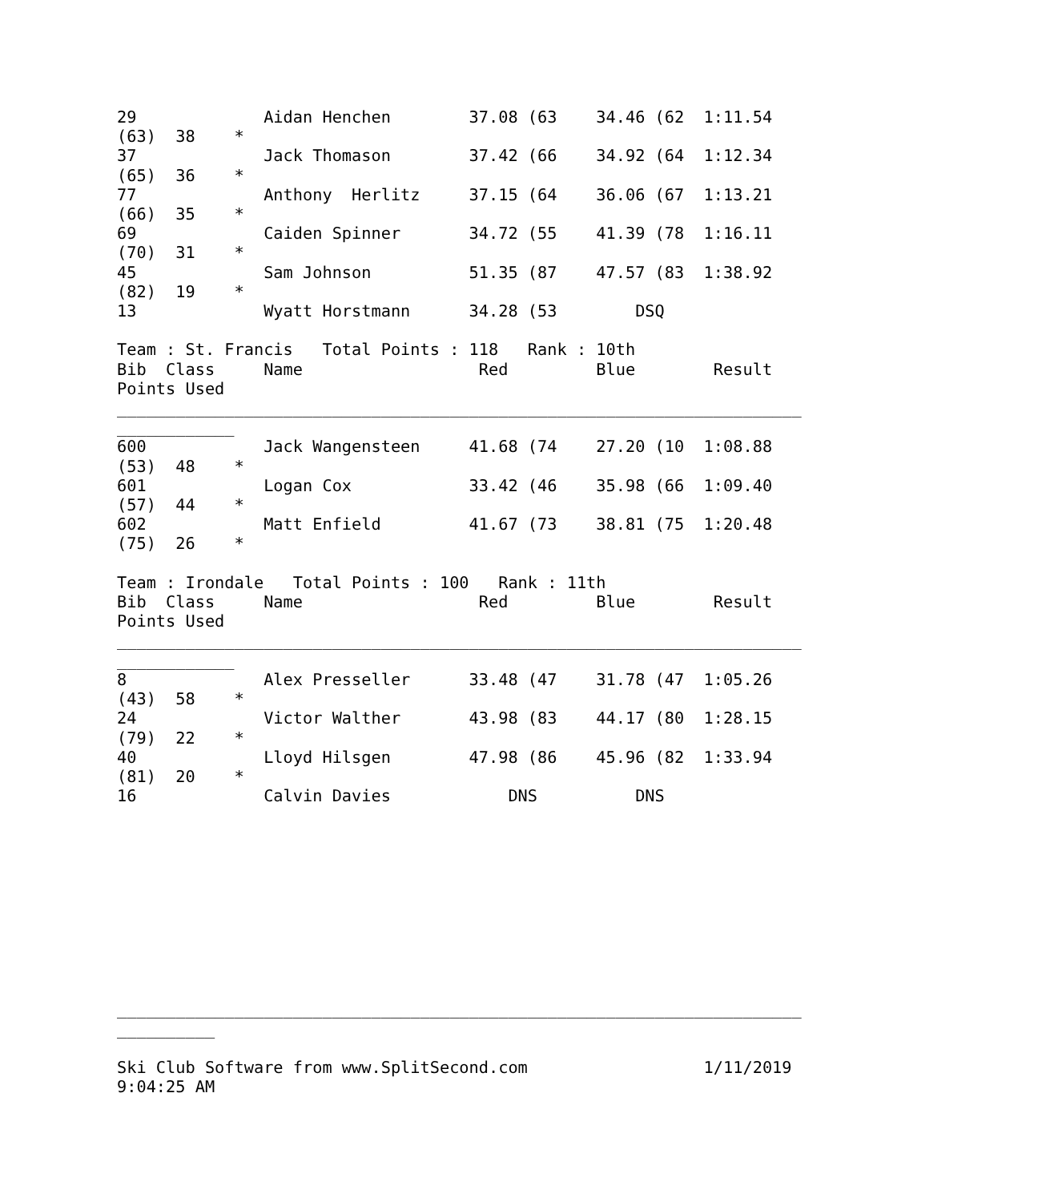29             Aidan Henchen        37.08 (63    34.46 (62  1:11.54
(63)  38    *
37             Jack Thomason        37.42 (66    34.92 (64  1:12.34
(65)  36    *
77             Anthony  Herlitz     37.15 (64    36.06 (67  1:13.21
(66)  35    *
69             Caiden Spinner       34.72 (55    41.39 (78  1:16.11
(70)  31    *
45             Sam Johnson          51.35 (87    47.57 (83  1:38.92
(82)  19    *
13             Wyatt Horstmann      34.28 (53        DSQ

Team : St. Francis   Total Points : 118   Rank : 10th
Bib  Class     Name                  Red         Blue        Result
Points Used
______________________________________________________________________
____________
600            Jack Wangensteen     41.68 (74    27.20 (10  1:08.88
(53)  48    *
601            Logan Cox            33.42 (46    35.98 (66  1:09.40
(57)  44    *
602            Matt Enfield         41.67 (73    38.81 (75  1:20.48
(75)  26    *

Team : Irondale   Total Points : 100   Rank : 11th
Bib  Class     Name                  Red         Blue        Result
Points Used
______________________________________________________________________
____________
8              Alex Presseller      33.48 (47    31.78 (47  1:05.26
(43)  58    *
24             Victor Walther       43.98 (83    44.17 (80  1:28.15
(79)  22    *
40             Lloyd Hilsgen        47.98 (86    45.96 (82  1:33.94
(81)  20    *
16             Calvin Davies            DNS          DNS










______________________________________________________________________
__________

Ski Club Software from www.SplitSecond.com                  1/11/2019
9:04:25 AM